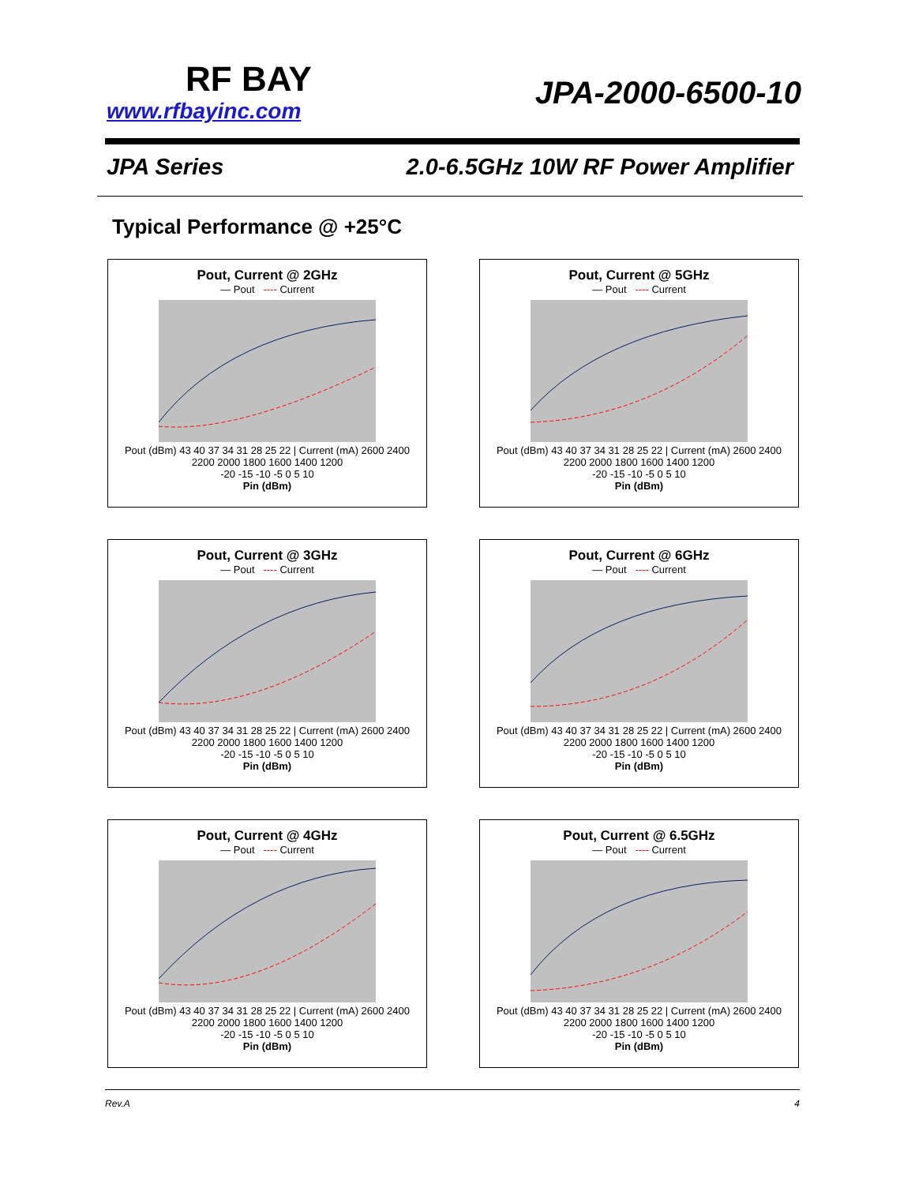RF BAY
www.rfbayinc.com
JPA-2000-6500-10
JPA Series 2.0-6.5GHz 10W RF Power Amplifier
Typical Performance @ +25°C
Pout, Current @ 2GHz
— Pout ---- Current
Pout (dBm) 43 40 37 34 31 28 25 22 | Current (mA) 2600 2400 2200 2000 1800 1600 1400 1200
-20 -15 -10 -5 0 5 10
Pin (dBm)
Pout, Current @ 5GHz
— Pout ---- Current
Pout (dBm) 43 40 37 34 31 28 25 22 | Current (mA) 2600 2400 2200 2000 1800 1600 1400 1200
-20 -15 -10 -5 0 5 10
Pin (dBm)
Pout, Current @ 3GHz
— Pout ---- Current
Pout (dBm) 43 40 37 34 31 28 25 22 | Current (mA) 2600 2400 2200 2000 1800 1600 1400 1200
-20 -15 -10 -5 0 5 10
Pin (dBm)
Pout, Current @ 6GHz
— Pout ---- Current
Pout (dBm) 43 40 37 34 31 28 25 22 | Current (mA) 2600 2400 2200 2000 1800 1600 1400 1200
-20 -15 -10 -5 0 5 10
Pin (dBm)
Pout, Current @ 4GHz
— Pout ---- Current
Pout (dBm) 43 40 37 34 31 28 25 22 | Current (mA) 2600 2400 2200 2000 1800 1600 1400 1200
-20 -15 -10 -5 0 5 10
Pin (dBm)
Pout, Current @ 6.5GHz
— Pout ---- Current
Pout (dBm) 43 40 37 34 31 28 25 22 | Current (mA) 2600 2400 2200 2000 1800 1600 1400 1200
-20 -15 -10 -5 0 5 10
Pin (dBm)
Rev.A 4